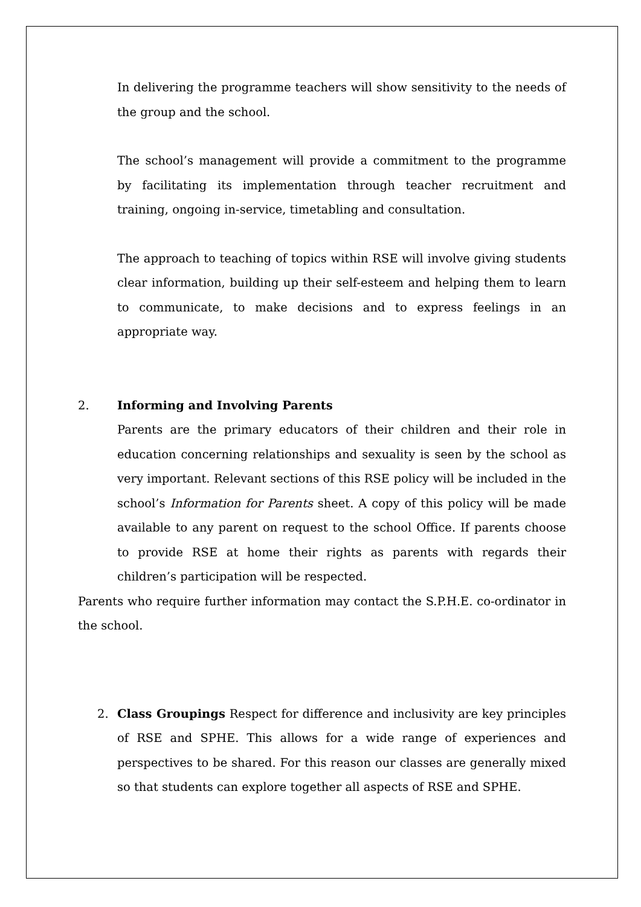In delivering the programme teachers will show sensitivity to the needs of the group and the school.
The school’s management will provide a commitment to the programme by facilitating its implementation through teacher recruitment and training, ongoing in-service, timetabling and consultation.
The approach to teaching of topics within RSE will involve giving students clear information, building up their self-esteem and helping them to learn to communicate, to make decisions and to express feelings in an appropriate way.
2. Informing and Involving Parents
Parents are the primary educators of their children and their role in education concerning relationships and sexuality is seen by the school as very important. Relevant sections of this RSE policy will be included in the school’s Information for Parents sheet. A copy of this policy will be made available to any parent on request to the school Office. If parents choose to provide RSE at home their rights as parents with regards their children’s participation will be respected.
Parents who require further information may contact the S.P.H.E. co-ordinator in the school.
2. Class Groupings Respect for difference and inclusivity are key principles of RSE and SPHE. This allows for a wide range of experiences and perspectives to be shared. For this reason our classes are generally mixed so that students can explore together all aspects of RSE and SPHE.